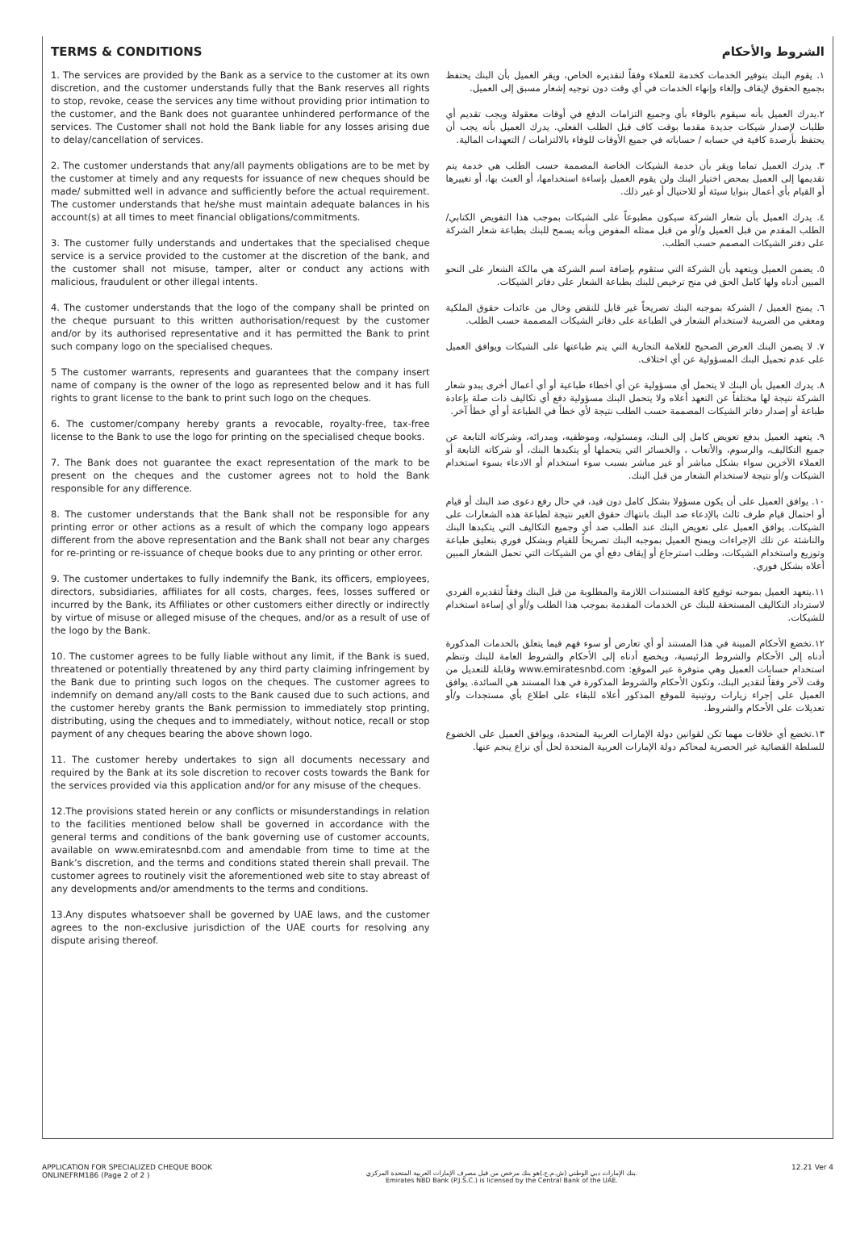TERMS & CONDITIONS
1. The services are provided by the Bank as a service to the customer at its own discretion, and the customer understands fully that the Bank reserves all rights to stop, revoke, cease the services any time without providing prior intimation to the customer, and the Bank does not guarantee unhindered performance of the services. The Customer shall not hold the Bank liable for any losses arising due to delay/cancellation of services.
2. The customer understands that any/all payments obligations are to be met by the customer at timely and any requests for issuance of new cheques should be made/ submitted well in advance and sufficiently before the actual requirement. The customer understands that he/she must maintain adequate balances in his account(s) at all times to meet financial obligations/commitments.
3. The customer fully understands and undertakes that the specialised cheque service is a service provided to the customer at the discretion of the bank, and the customer shall not misuse, tamper, alter or conduct any actions with malicious, fraudulent or other illegal intents.
4. The customer understands that the logo of the company shall be printed on the cheque pursuant to this written authorisation/request by the customer and/or by its authorised representative and it has permitted the Bank to print such company logo on the specialised cheques.
5 The customer warrants, represents and guarantees that the company insert name of company is the owner of the logo as represented below and it has full rights to grant license to the bank to print such logo on the cheques.
6. The customer/company hereby grants a revocable, royalty-free, tax-free license to the Bank to use the logo for printing on the specialised cheque books.
7. The Bank does not guarantee the exact representation of the mark to be present on the cheques and the customer agrees not to hold the Bank responsible for any difference.
8. The customer understands that the Bank shall not be responsible for any printing error or other actions as a result of which the company logo appears different from the above representation and the Bank shall not bear any charges for re-printing or re-issuance of cheque books due to any printing or other error.
9. The customer undertakes to fully indemnify the Bank, its officers, employees, directors, subsidiaries, affiliates for all costs, charges, fees, losses suffered or incurred by the Bank, its Affiliates or other customers either directly or indirectly by virtue of misuse or alleged misuse of the cheques, and/or as a result of use of the logo by the Bank.
10. The customer agrees to be fully liable without any limit, if the Bank is sued, threatened or potentially threatened by any third party claiming infringement by the Bank due to printing such logos on the cheques. The customer agrees to indemnify on demand any/all costs to the Bank caused due to such actions, and the customer hereby grants the Bank permission to immediately stop printing, distributing, using the cheques and to immediately, without notice, recall or stop payment of any cheques bearing the above shown logo.
11. The customer hereby undertakes to sign all documents necessary and required by the Bank at its sole discretion to recover costs towards the Bank for the services provided via this application and/or for any misuse of the cheques.
12.The provisions stated herein or any conflicts or misunderstandings in relation to the facilities mentioned below shall be governed in accordance with the general terms and conditions of the bank governing use of customer accounts, available on www.emiratesnbd.com and amendable from time to time at the Bank’s discretion, and the terms and conditions stated therein shall prevail. The customer agrees to routinely visit the aforementioned web site to stay abreast of any developments and/or amendments to the terms and conditions.
13.Any disputes whatsoever shall be governed by UAE laws, and the customer agrees to the non-exclusive jurisdiction of the UAE courts for resolving any dispute arising thereof.
الشروط والأحكام
١. يقوم البنك بتوفير الخدمات كخدمة للعملاء وفقاً لتقديره الخاص، ويقر العميل بأن البنك يحتفظ بجميع الحقوق لإيقاف وإلغاء وإنهاء الخدمات في أي وقت دون توجيه إشعار مسبق إلى العميل.
٢.يدرك العميل بأنه سيقوم بالوفاء بأي وجميع التزامات الدفع في أوقات معقولة ويجب تقديم أي طلبات لإصدار شيكات جديدة مقدما بوقت كاف قبل الطلب الفعلي. يدرك العميل بأنه يجب أن يحتفظ بأرصدة كافية في حسابه / حساباته في جميع الأوقات للوفاء بالالتزامات / التعهدات المالية.
٣. يدرك العميل تماما ويقر بأن خدمة الشيكات الخاصة المصممة حسب الطلب هي خدمة يتم تقديمها إلى العميل بمحض اختيار البنك ولن يقوم العميل بإساءة استخدامها، أو العبث بها، أو تغييرها أو القيام بأي أعمال بنوايا سيئة أو للاحتيال أو غير ذلك.
٤. يدرك العميل بأن شعار الشركة سيكون مطبوعاً على الشيكات بموجب هذا التفويض الكتابي/الطلب المقدم من قبل العميل و/أو من قبل ممثله المفوض وبأنه يسمح للبنك بطباعة شعار الشركة على دفتر الشيكات المصمم حسب الطلب.
٥. يضمن العميل ويتعهد بأن الشركة التي ستقوم بإضافة اسم الشركة هي مالكة الشعار على النحو المبين أدناه ولها كامل الحق في منح ترخيص للبنك بطباعة الشعار على دفاتر الشيكات.
٦. يمنح العميل / الشركة بموجبه البنك تصريحاً غير قابل للنقض وخال من عائدات حقوق الملكية ومعفي من الضريبة لاستخدام الشعار في الطباعة على دفاتر الشيكات المصممة حسب الطلب.
٧. لا يضمن البنك العرض الصحيح للعلامة التجارية التي يتم طباعتها على الشيكات ويوافق العميل على عدم تحميل البنك المسؤولية عن أي اختلاف.
٨. يدرك العميل بأن البنك لا يتحمل أي مسؤولية عن أي أخطاء طباعية أو أي أعمال أخرى يبدو شعار الشركة نتيجة لها مختلفاً عن التعهد أعلاه ولا يتحمل البنك مسؤولية دفع أي تكاليف ذات صلة بإعادة طباعة أو إصدار دفاتر الشيكات المصممة حسب الطلب نتيجة لأي خطأ في الطباعة أو أي خطأ آخر.
٩. يتعهد العميل بدفع تعويض كامل إلى البنك، ومسئوليه، وموظفيه، ومدرائه، وشركاته التابعة عن جميع التكاليف، والرسوم، والأتعاب ، والخسائر التي يتحملها أو يتكبدها البنك، أو شركاته التابعة أو العملاء الآخرين سواء بشكل مباشر أو غير مباشر بسبب سوء استخدام أو الادعاء بسوء استخدام الشيكات و/أو نتيجة لاستخدام الشعار من قبل البنك.
١٠. يوافق العميل على أن يكون مسؤولا بشكل كامل دون قيد، في حال رفع دعوى ضد البنك أو قيام أو احتمال قيام طرف ثالث بالإدعاء ضد البنك بانتهاك حقوق الغير نتيجة لطباعة هذه الشعارات على الشيكات. يوافق العميل على تعويض البنك عند الطلب ضد أي وجميع التكاليف التي يتكبدها البنك والناشئة عن تلك الإجراءات ويمنح العميل بموجبه البنك تصريحاً للقيام وبشكل فوري بتعليق طباعة وتوزيع واستخدام الشيكات، وطلب استرجاع أو إيقاف دفع أي من الشيكات التي تحمل الشعار المبين أعلاه بشكل فوري.
١١.يتعهد العميل بموجبه توقيع كافة المستندات اللازمة والمطلوبة من قبل البنك وفقاً لتقديره الفردي لاسترداد التكاليف المستحقة للبنك عن الخدمات المقدمة بموجب هذا الطلب و/أو أي إساءة استخدام للشيكات.
١٢.تخضع الأحكام المبينة في هذا المستند أو أي تعارض أو سوء فهم فيما يتعلق بالخدمات المذكورة أدناه إلى الأحكام والشروط الرئيسية، ويخضع أدناه إلى الأحكام والشروط العامة للبنك وتنظم استخدام حسابات العميل وهي متوفرة عبر الموقع: www.emiratesnbd.com وقابلة للتعديل من وقت لآخر وفقاً لتقدير البنك، وتكون الأحكام والشروط المذكورة في هذا المستند هي السائدة. يوافق العميل على إجراء زيارات روتينية للموقع المذكور أعلاه للبقاء على اطلاع بأي مستجدات و/أو تعديلات على الأحكام والشروط.
١٣.تخضع أي خلافات مهما تكن لقوانين دولة الإمارات العربية المتحدة، ويوافق العميل على الخضوع للسلطة القضائية غير الحصرية لمحاكم دولة الإمارات العربية المتحدة لحل أي نزاع ينجم عنها.
APPLICATION FOR SPECIALIZED CHEQUE BOOK
ONLINEFRM186 (Page 2 of 2 )
بنك الإمارات دبي الوطني (ش.م.ع.)هو بنك مرخص من قبل مصرف الإمارات العربية المتحدة المركزي.
Emirates NBD Bank (P.J.S.C.) is licensed by the Central Bank of the UAE.
12.21 Ver 4